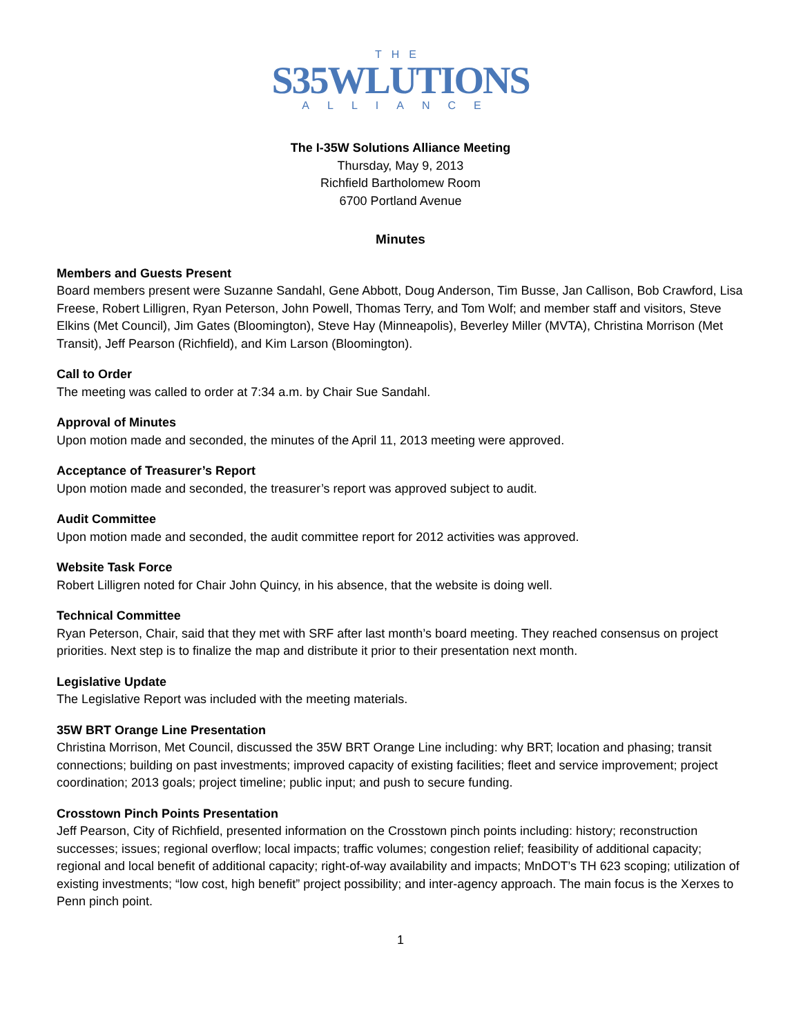THE
S35WLUTIONS
ALLIANCE
The I-35W Solutions Alliance Meeting
Thursday, May 9, 2013
Richfield Bartholomew Room
6700 Portland Avenue
Minutes
Members and Guests Present
Board members present were Suzanne Sandahl, Gene Abbott, Doug Anderson, Tim Busse, Jan Callison, Bob Crawford, Lisa Freese, Robert Lilligren, Ryan Peterson, John Powell, Thomas Terry, and Tom Wolf; and member staff and visitors, Steve Elkins (Met Council), Jim Gates (Bloomington), Steve Hay (Minneapolis), Beverley Miller (MVTA), Christina Morrison (Met Transit), Jeff Pearson (Richfield), and Kim Larson (Bloomington).
Call to Order
The meeting was called to order at 7:34 a.m. by Chair Sue Sandahl.
Approval of Minutes
Upon motion made and seconded, the minutes of the April 11, 2013 meeting were approved.
Acceptance of Treasurer’s Report
Upon motion made and seconded, the treasurer’s report was approved subject to audit.
Audit Committee
Upon motion made and seconded, the audit committee report for 2012 activities was approved.
Website Task Force
Robert Lilligren noted for Chair John Quincy, in his absence, that the website is doing well.
Technical Committee
Ryan Peterson, Chair, said that they met with SRF after last month’s board meeting. They reached consensus on project priorities. Next step is to finalize the map and distribute it prior to their presentation next month.
Legislative Update
The Legislative Report was included with the meeting materials.
35W BRT Orange Line Presentation
Christina Morrison, Met Council, discussed the 35W BRT Orange Line including: why BRT; location and phasing; transit connections; building on past investments; improved capacity of existing facilities; fleet and service improvement; project coordination; 2013 goals; project timeline; public input; and push to secure funding.
Crosstown Pinch Points Presentation
Jeff Pearson, City of Richfield, presented information on the Crosstown pinch points including: history; reconstruction successes; issues; regional overflow; local impacts; traffic volumes; congestion relief; feasibility of additional capacity; regional and local benefit of additional capacity; right-of-way availability and impacts; MnDOT’s TH 623 scoping; utilization of existing investments; “low cost, high benefit” project possibility; and inter-agency approach. The main focus is the Xerxes to Penn pinch point.
1